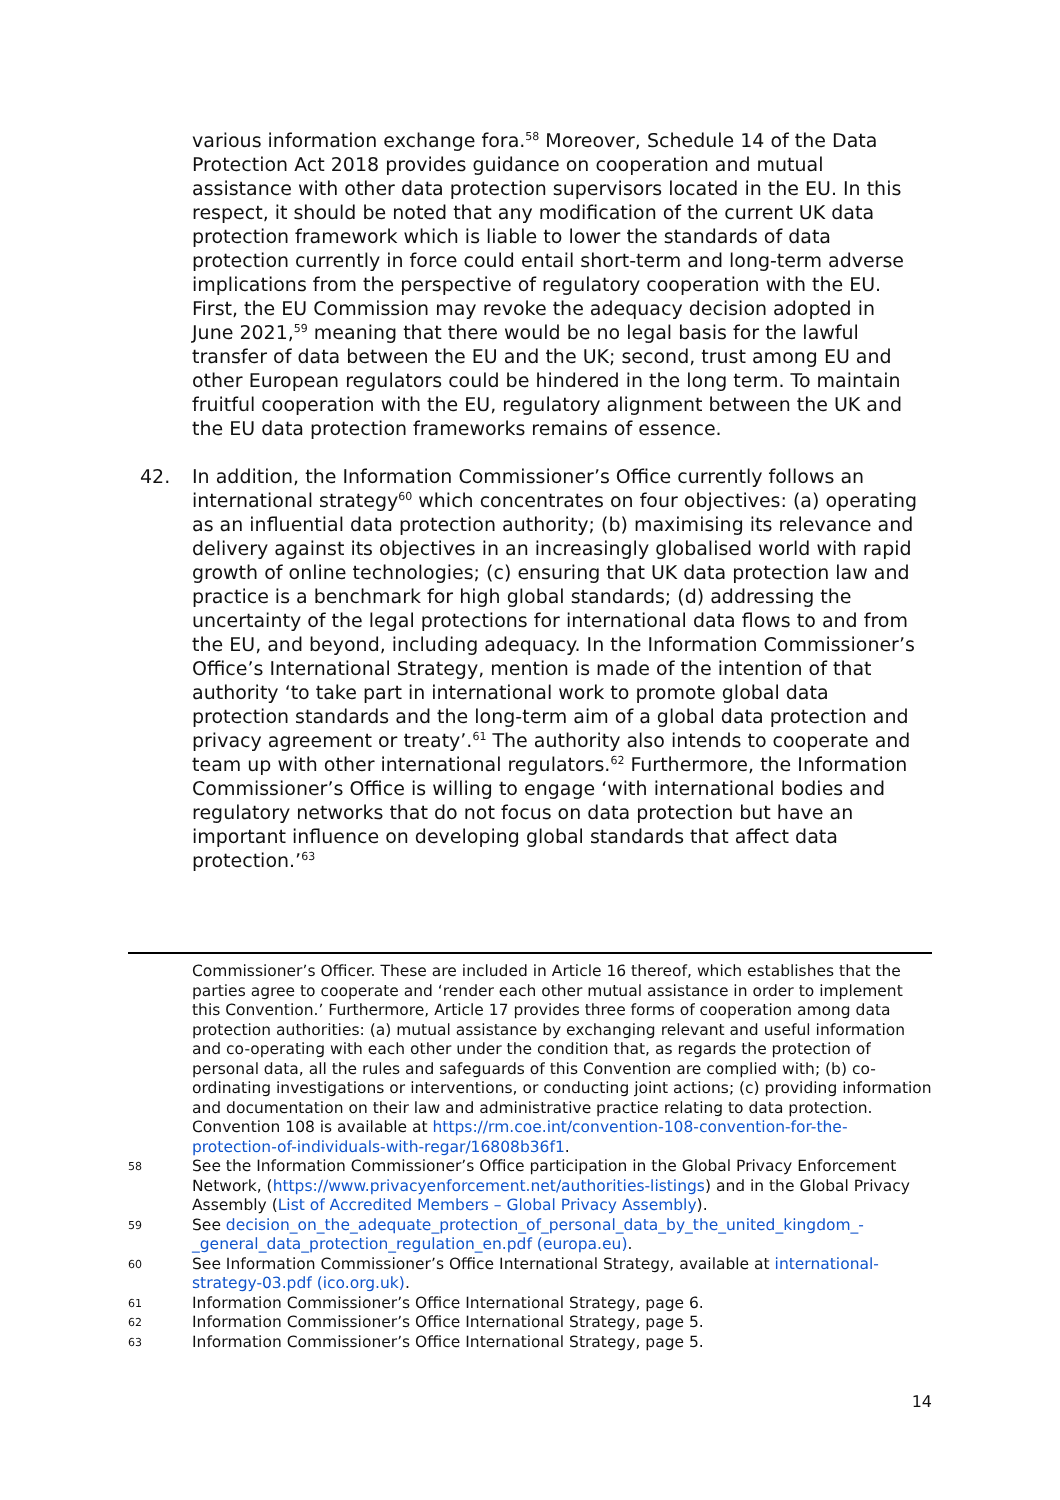various information exchange fora.<sup>58</sup> Moreover, Schedule 14 of the Data Protection Act 2018 provides guidance on cooperation and mutual assistance with other data protection supervisors located in the EU. In this respect, it should be noted that any modification of the current UK data protection framework which is liable to lower the standards of data protection currently in force could entail short-term and long-term adverse implications from the perspective of regulatory cooperation with the EU. First, the EU Commission may revoke the adequacy decision adopted in June 2021,<sup>59</sup> meaning that there would be no legal basis for the lawful transfer of data between the EU and the UK; second, trust among EU and other European regulators could be hindered in the long term. To maintain fruitful cooperation with the EU, regulatory alignment between the UK and the EU data protection frameworks remains of essence.
42. In addition, the Information Commissioner’s Office currently follows an international strategy<sup>60</sup> which concentrates on four objectives: (a) operating as an influential data protection authority; (b) maximising its relevance and delivery against its objectives in an increasingly globalised world with rapid growth of online technologies; (c) ensuring that UK data protection law and practice is a benchmark for high global standards; (d) addressing the uncertainty of the legal protections for international data flows to and from the EU, and beyond, including adequacy. In the Information Commissioner’s Office’s International Strategy, mention is made of the intention of that authority ‘to take part in international work to promote global data protection standards and the long-term aim of a global data protection and privacy agreement or treaty’.<sup>61</sup> The authority also intends to cooperate and team up with other international regulators.<sup>62</sup> Furthermore, the Information Commissioner’s Office is willing to engage ‘with international bodies and regulatory networks that do not focus on data protection but have an important influence on developing global standards that affect data protection.’<sup>63</sup>
Commissioner’s Officer. These are included in Article 16 thereof, which establishes that the parties agree to cooperate and ‘render each other mutual assistance in order to implement this Convention.’ Furthermore, Article 17 provides three forms of cooperation among data protection authorities: (a) mutual assistance by exchanging relevant and useful information and co-operating with each other under the condition that, as regards the protection of personal data, all the rules and safeguards of this Convention are complied with; (b) co-ordinating investigations or interventions, or conducting joint actions; (c) providing information and documentation on their law and administrative practice relating to data protection. Convention 108 is available at https://rm.coe.int/convention-108-convention-for-the-protection-of-individuals-with-regar/16808b36f1.
58
See the Information Commissioner’s Office participation in the Global Privacy Enforcement Network, (https://www.privacyenforcement.net/authorities-listings) and in the Global Privacy Assembly (List of Accredited Members – Global Privacy Assembly).
59
See decision_on_the_adequate_protection_of_personal_data_by_the_united_kingdom_-_general_data_protection_regulation_en.pdf (europa.eu).
60
See Information Commissioner’s Office International Strategy, available at international-strategy-03.pdf (ico.org.uk).
61
Information Commissioner’s Office International Strategy, page 6.
62
Information Commissioner’s Office International Strategy, page 5.
63
Information Commissioner’s Office International Strategy, page 5.
14